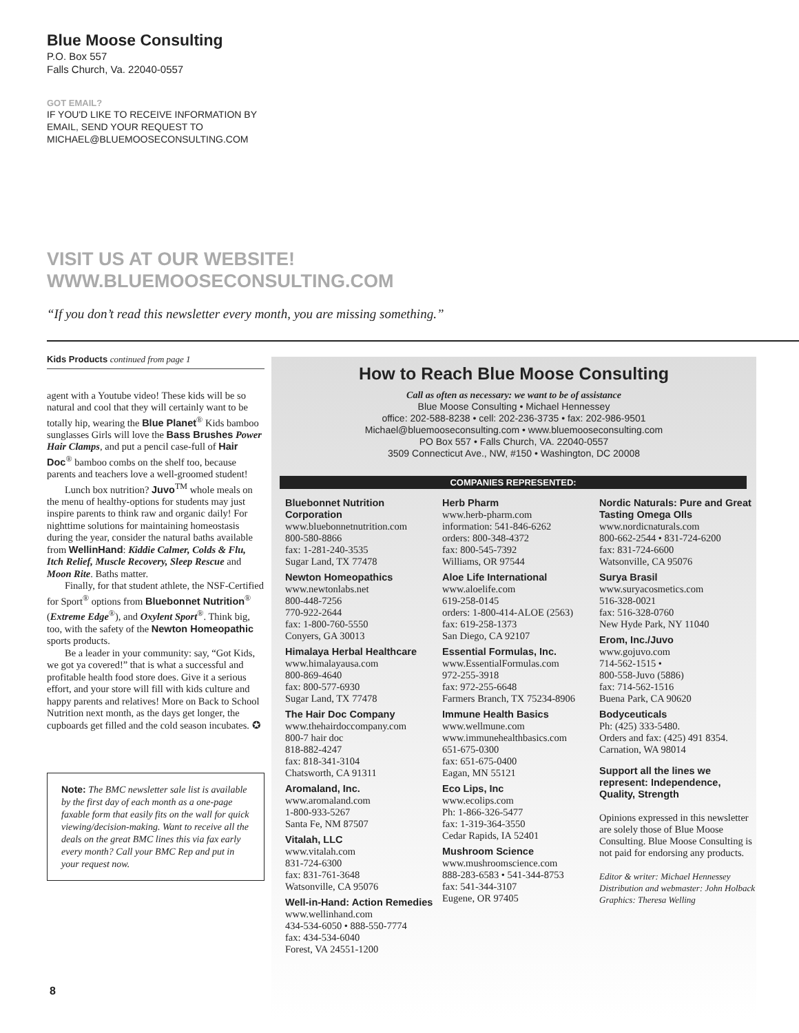Blue Moose Consulting
P.O. Box 557
Falls Church, Va. 22040-0557
GOT EMAIL?
IF YOU'D LIKE TO RECEIVE INFORMATION BY
EMAIL, SEND YOUR REQUEST TO
MICHAEL@BLUEMOOSECONSULTING.COM
VISIT US AT OUR WEBSITE!
WWW.BLUEMOOSECONSULTING.COM
“If you don’t read this newsletter every month, you are missing something.”
Kids Products continued from page 1
agent with a Youtube video! These kids will be so natural and cool that they will certainly want to be totally hip, wearing the Blue Planet<sup>®</sup> Kids bamboo sunglasses Girls will love the Bass Brushes Power Hair Clamps, and put a pencil case-full of Hair Doc<sup>®</sup> bamboo combs on the shelf too, because parents and teachers love a well-groomed student!
Lunch box nutrition? Juvo<sup>TM</sup> whole meals on the menu of healthy-options for students may just inspire parents to think raw and organic daily! For nighttime solutions for maintaining homeostasis during the year, consider the natural baths available from WellinHand: Kiddie Calmer, Colds & Flu, Itch Relief, Muscle Recovery, Sleep Rescue and Moon Rite. Baths matter.
Finally, for that student athlete, the NSF-Certified for Sport<sup>®</sup> options from Bluebonnet Nutrition<sup>®</sup> (Extreme Edge<sup>®</sup>), and Oxylent Sport<sup>®</sup>. Think big, too, with the safety of the Newton Homeopathic sports products.
Be a leader in your community: say, “Got Kids, we got ya covered!” that is what a successful and profitable health food store does. Give it a serious effort, and your store will fill with kids culture and happy parents and relatives! More on Back to School Nutrition next month, as the days get longer, the cupboards get filled and the cold season incubates. ✪
Note: The BMC newsletter sale list is available by the first day of each month as a one-page faxable form that easily fits on the wall for quick viewing/decision-making. Want to receive all the deals on the great BMC lines this via fax early every month? Call your BMC Rep and put in your request now.
How to Reach Blue Moose Consulting
Call as often as necessary: we want to be of assistance
Blue Moose Consulting • Michael Hennessey
office: 202-588-8238 • cell: 202-236-3735 • fax: 202-986-9501
Michael@bluemooseconsulting.com • www.bluemooseconsulting.com
PO Box 557 • Falls Church, VA. 22040-0557
3509 Connecticut Ave., NW, #150 • Washington, DC 20008
COMPANIES REPRESENTED:
Bluebonnet Nutrition Corporation
www.bluebonnetnutrition.com
800-580-8866
fax: 1-281-240-3535
Sugar Land, TX 77478
Newton Homeopathics
www.newtonlabs.net
800-448-7256
770-922-2644
fax: 1-800-760-5550
Conyers, GA 30013
Himalaya Herbal Healthcare
www.himalayausa.com
800-869-4640
fax: 800-577-6930
Sugar Land, TX 77478
The Hair Doc Company
www.thehairdoccompany.com
800-7 hair doc
818-882-4247
fax: 818-341-3104
Chatsworth, CA 91311
Aromaland, Inc.
www.aromaland.com
1-800-933-5267
Santa Fe, NM 87507
Vitalah, LLC
www.vitalah.com
831-724-6300
fax: 831-761-3648
Watsonville, CA 95076
Well-in-Hand: Action Remedies
www.wellinhand.com
434-534-6050 • 888-550-7774
fax: 434-534-6040
Forest, VA 24551-1200
Herb Pharm
www.herb-pharm.com
information: 541-846-6262
orders: 800-348-4372
fax: 800-545-7392
Williams, OR 97544
Aloe Life International
www.aloelife.com
619-258-0145
orders: 1-800-414-ALOE (2563)
fax: 619-258-1373
San Diego, CA 92107
Essential Formulas, Inc.
www.EssentialFormulas.com
972-255-3918
fax: 972-255-6648
Farmers Branch, TX 75234-8906
Immune Health Basics
www.wellmune.com
www.immunehealthbasics.com
651-675-0300
fax: 651-675-0400
Eagan, MN 55121
Eco Lips, Inc
www.ecolips.com
Ph: 1-866-326-5477
fax: 1-319-364-3550
Cedar Rapids, IA 52401
Mushroom Science
www.mushroomscience.com
888-283-6583 • 541-344-8753
fax: 541-344-3107
Eugene, OR 97405
Nordic Naturals: Pure and Great Tasting Omega OIls
www.nordicnaturals.com
800-662-2544 • 831-724-6200
fax: 831-724-6600
Watsonville, CA 95076
Surya Brasil
www.suryacosmetics.com
516-328-0021
fax: 516-328-0760
New Hyde Park, NY 11040
Erom, Inc./Juvo
www.gojuvo.com
714-562-1515 •
800-558-Juvo (5886)
fax: 714-562-1516
Buena Park, CA 90620
Bodyceuticals
Ph: (425) 333-5480.
Orders and fax: (425) 491 8354.
Carnation, WA 98014
Support all the lines we represent: Independence, Quality, Strength
Opinions expressed in this newsletter are solely those of Blue Moose Consulting. Blue Moose Consulting is not paid for endorsing any products.
Editor & writer: Michael Hennessey
Distribution and webmaster: John Holback
Graphics: Theresa Welling
8